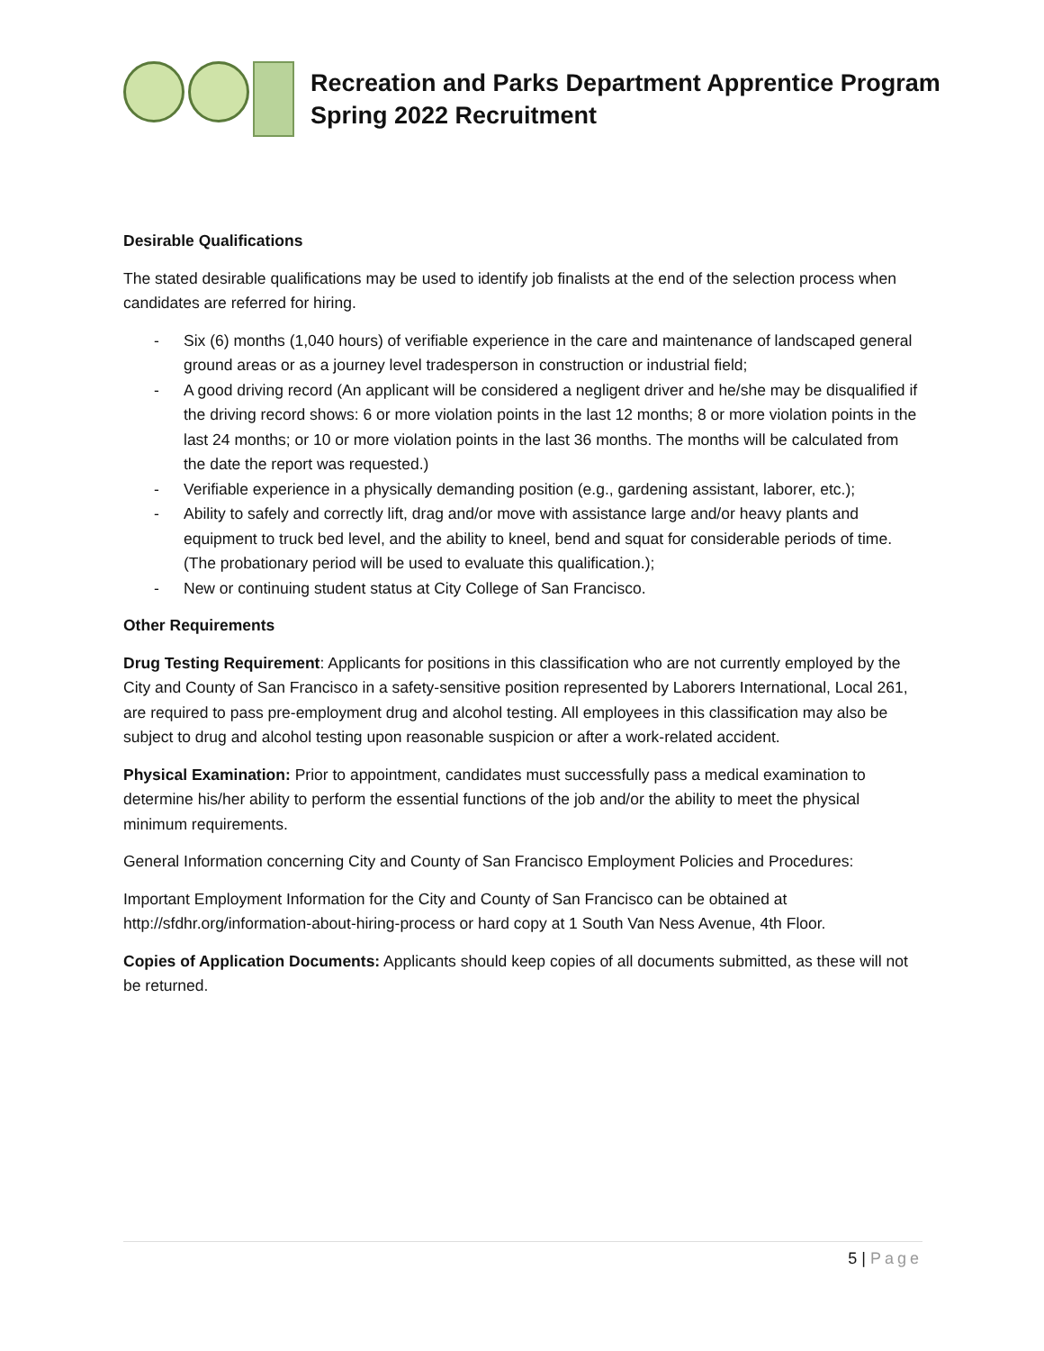Recreation and Parks Department Apprentice Program
Spring 2022 Recruitment
Desirable Qualifications
The stated desirable qualifications may be used to identify job finalists at the end of the selection process when candidates are referred for hiring.
- Six (6) months (1,040 hours) of verifiable experience in the care and maintenance of landscaped general ground areas or as a journey level tradesperson in construction or industrial field;
- A good driving record (An applicant will be considered a negligent driver and he/she may be disqualified if the driving record shows: 6 or more violation points in the last 12 months; 8 or more violation points in the last 24 months; or 10 or more violation points in the last 36 months. The months will be calculated from the date the report was requested.)
- Verifiable experience in a physically demanding position (e.g., gardening assistant, laborer, etc.);
- Ability to safely and correctly lift, drag and/or move with assistance large and/or heavy plants and equipment to truck bed level, and the ability to kneel, bend and squat for considerable periods of time. (The probationary period will be used to evaluate this qualification.);
- New or continuing student status at City College of San Francisco.
Other Requirements
Drug Testing Requirement: Applicants for positions in this classification who are not currently employed by the City and County of San Francisco in a safety-sensitive position represented by Laborers International, Local 261, are required to pass pre-employment drug and alcohol testing. All employees in this classification may also be subject to drug and alcohol testing upon reasonable suspicion or after a work-related accident.
Physical Examination: Prior to appointment, candidates must successfully pass a medical examination to determine his/her ability to perform the essential functions of the job and/or the ability to meet the physical minimum requirements.
General Information concerning City and County of San Francisco Employment Policies and Procedures:
Important Employment Information for the City and County of San Francisco can be obtained at http://sfdhr.org/information-about-hiring-process or hard copy at 1 South Van Ness Avenue, 4th Floor.
Copies of Application Documents: Applicants should keep copies of all documents submitted, as these will not be returned.
5 | Page